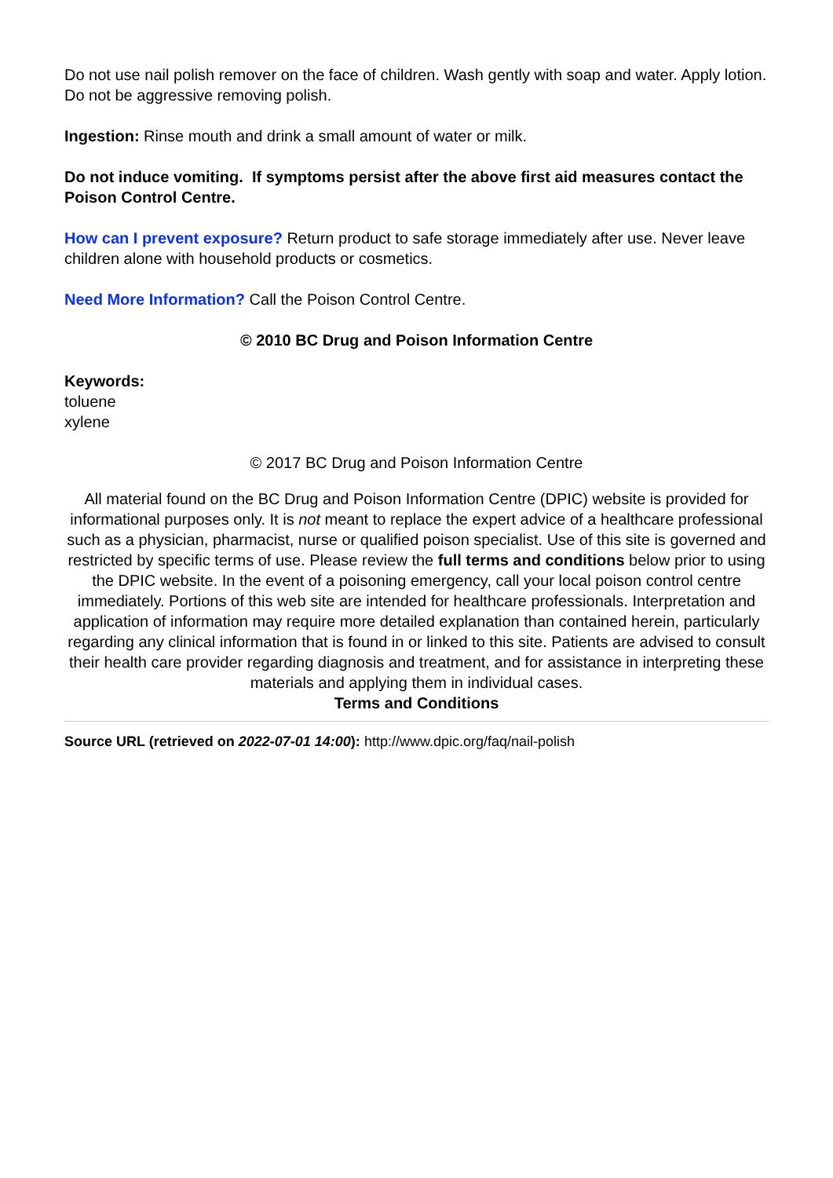Do not use nail polish remover on the face of children. Wash gently with soap and water. Apply lotion. Do not be aggressive removing polish.
Ingestion: Rinse mouth and drink a small amount of water or milk.
Do not induce vomiting. If symptoms persist after the above first aid measures contact the Poison Control Centre.
How can I prevent exposure? Return product to safe storage immediately after use. Never leave children alone with household products or cosmetics.
Need More Information? Call the Poison Control Centre.
© 2010 BC Drug and Poison Information Centre
Keywords:
toluene
xylene
© 2017 BC Drug and Poison Information Centre
All material found on the BC Drug and Poison Information Centre (DPIC) website is provided for informational purposes only. It is not meant to replace the expert advice of a healthcare professional such as a physician, pharmacist, nurse or qualified poison specialist. Use of this site is governed and restricted by specific terms of use. Please review the full terms and conditions below prior to using the DPIC website. In the event of a poisoning emergency, call your local poison control centre immediately. Portions of this web site are intended for healthcare professionals. Interpretation and application of information may require more detailed explanation than contained herein, particularly regarding any clinical information that is found in or linked to this site. Patients are advised to consult their health care provider regarding diagnosis and treatment, and for assistance in interpreting these materials and applying them in individual cases.
Terms and Conditions
Source URL (retrieved on 2022-07-01 14:00): http://www.dpic.org/faq/nail-polish